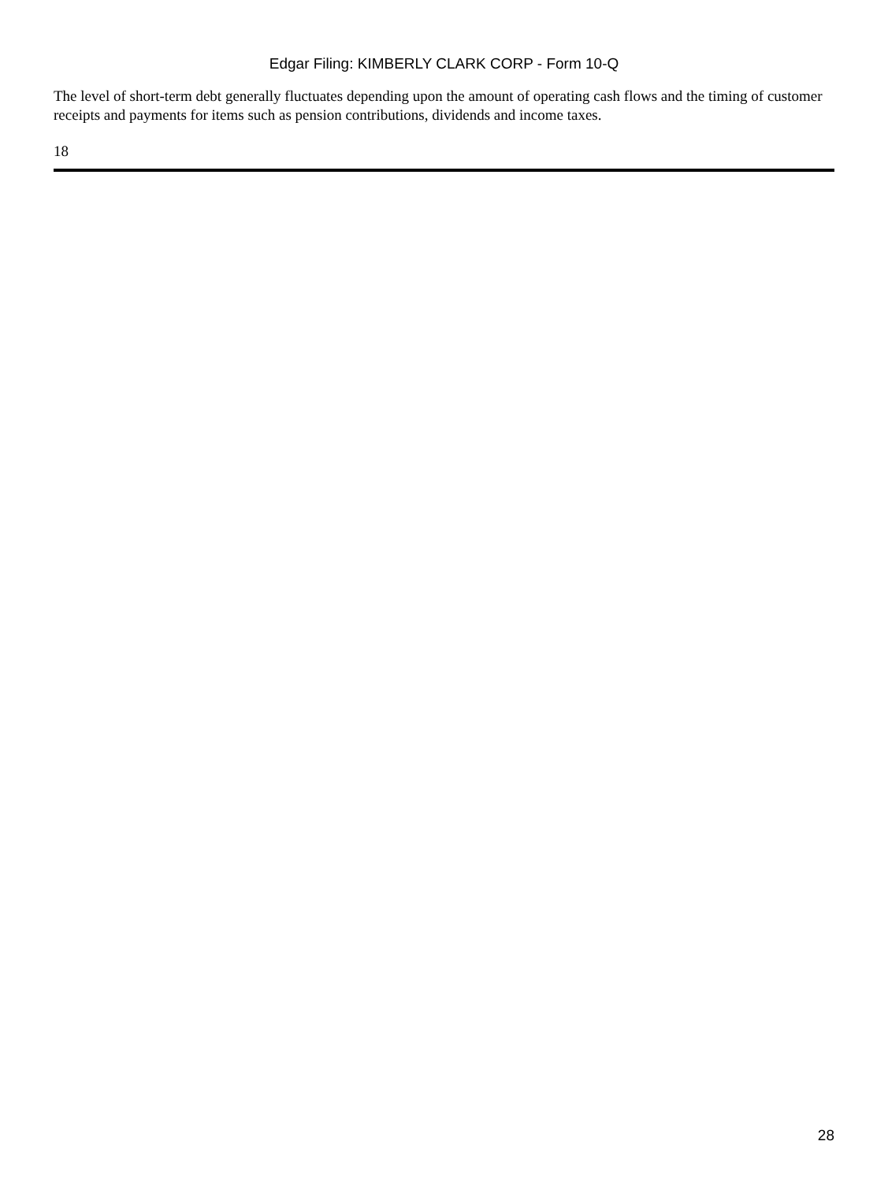Edgar Filing: KIMBERLY CLARK CORP - Form 10-Q
The level of short-term debt generally fluctuates depending upon the amount of operating cash flows and the timing of customer receipts and payments for items such as pension contributions, dividends and income taxes.
18
28